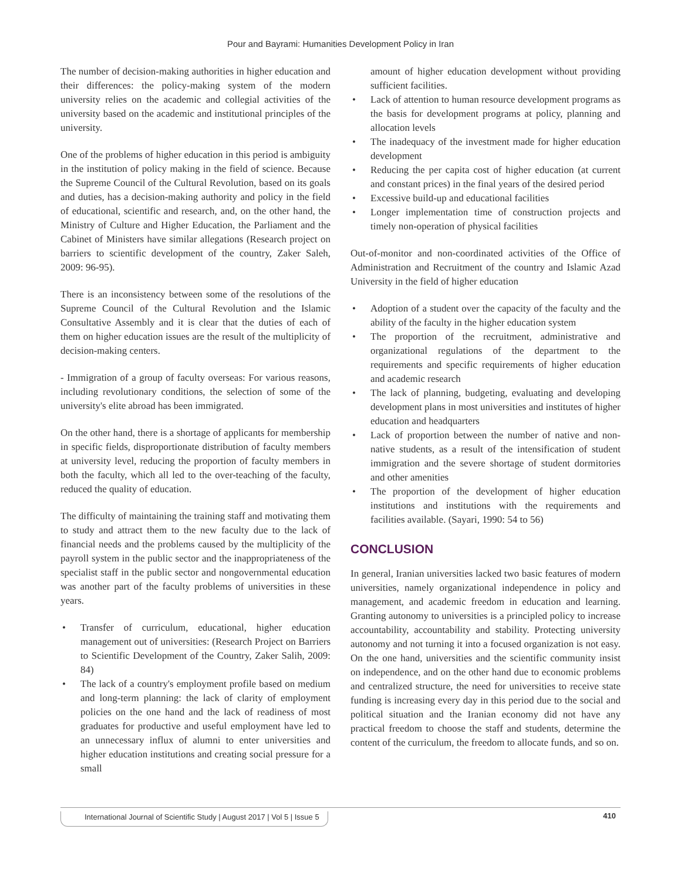Pour and Bayrami: Humanities Development Policy in Iran
The number of decision-making authorities in higher education and their differences: the policy-making system of the modern university relies on the academic and collegial activities of the university based on the academic and institutional principles of the university.
One of the problems of higher education in this period is ambiguity in the institution of policy making in the field of science. Because the Supreme Council of the Cultural Revolution, based on its goals and duties, has a decision-making authority and policy in the field of educational, scientific and research, and, on the other hand, the Ministry of Culture and Higher Education, the Parliament and the Cabinet of Ministers have similar allegations (Research project on barriers to scientific development of the country, Zaker Saleh, 2009: 96-95).
There is an inconsistency between some of the resolutions of the Supreme Council of the Cultural Revolution and the Islamic Consultative Assembly and it is clear that the duties of each of them on higher education issues are the result of the multiplicity of decision-making centers.
- Immigration of a group of faculty overseas: For various reasons, including revolutionary conditions, the selection of some of the university's elite abroad has been immigrated.
On the other hand, there is a shortage of applicants for membership in specific fields, disproportionate distribution of faculty members at university level, reducing the proportion of faculty members in both the faculty, which all led to the over-teaching of the faculty, reduced the quality of education.
The difficulty of maintaining the training staff and motivating them to study and attract them to the new faculty due to the lack of financial needs and the problems caused by the multiplicity of the payroll system in the public sector and the inappropriateness of the specialist staff in the public sector and nongovernmental education was another part of the faculty problems of universities in these years.
• Transfer of curriculum, educational, higher education management out of universities: (Research Project on Barriers to Scientific Development of the Country, Zaker Salih, 2009: 84)
• The lack of a country's employment profile based on medium and long-term planning: the lack of clarity of employment policies on the one hand and the lack of readiness of most graduates for productive and useful employment have led to an unnecessary influx of alumni to enter universities and higher education institutions and creating social pressure for a small
amount of higher education development without providing sufficient facilities.
• Lack of attention to human resource development programs as the basis for development programs at policy, planning and allocation levels
• The inadequacy of the investment made for higher education development
• Reducing the per capita cost of higher education (at current and constant prices) in the final years of the desired period
• Excessive build-up and educational facilities
• Longer implementation time of construction projects and timely non-operation of physical facilities
Out-of-monitor and non-coordinated activities of the Office of Administration and Recruitment of the country and Islamic Azad University in the field of higher education
• Adoption of a student over the capacity of the faculty and the ability of the faculty in the higher education system
• The proportion of the recruitment, administrative and organizational regulations of the department to the requirements and specific requirements of higher education and academic research
• The lack of planning, budgeting, evaluating and developing development plans in most universities and institutes of higher education and headquarters
• Lack of proportion between the number of native and non-native students, as a result of the intensification of student immigration and the severe shortage of student dormitories and other amenities
• The proportion of the development of higher education institutions and institutions with the requirements and facilities available. (Sayari, 1990: 54 to 56)
CONCLUSION
In general, Iranian universities lacked two basic features of modern universities, namely organizational independence in policy and management, and academic freedom in education and learning. Granting autonomy to universities is a principled policy to increase accountability, accountability and stability. Protecting university autonomy and not turning it into a focused organization is not easy. On the one hand, universities and the scientific community insist on independence, and on the other hand due to economic problems and centralized structure, the need for universities to receive state funding is increasing every day in this period due to the social and political situation and the Iranian economy did not have any practical freedom to choose the staff and students, determine the content of the curriculum, the freedom to allocate funds, and so on.
International Journal of Scientific Study | August 2017 | Vol 5 | Issue 5 410